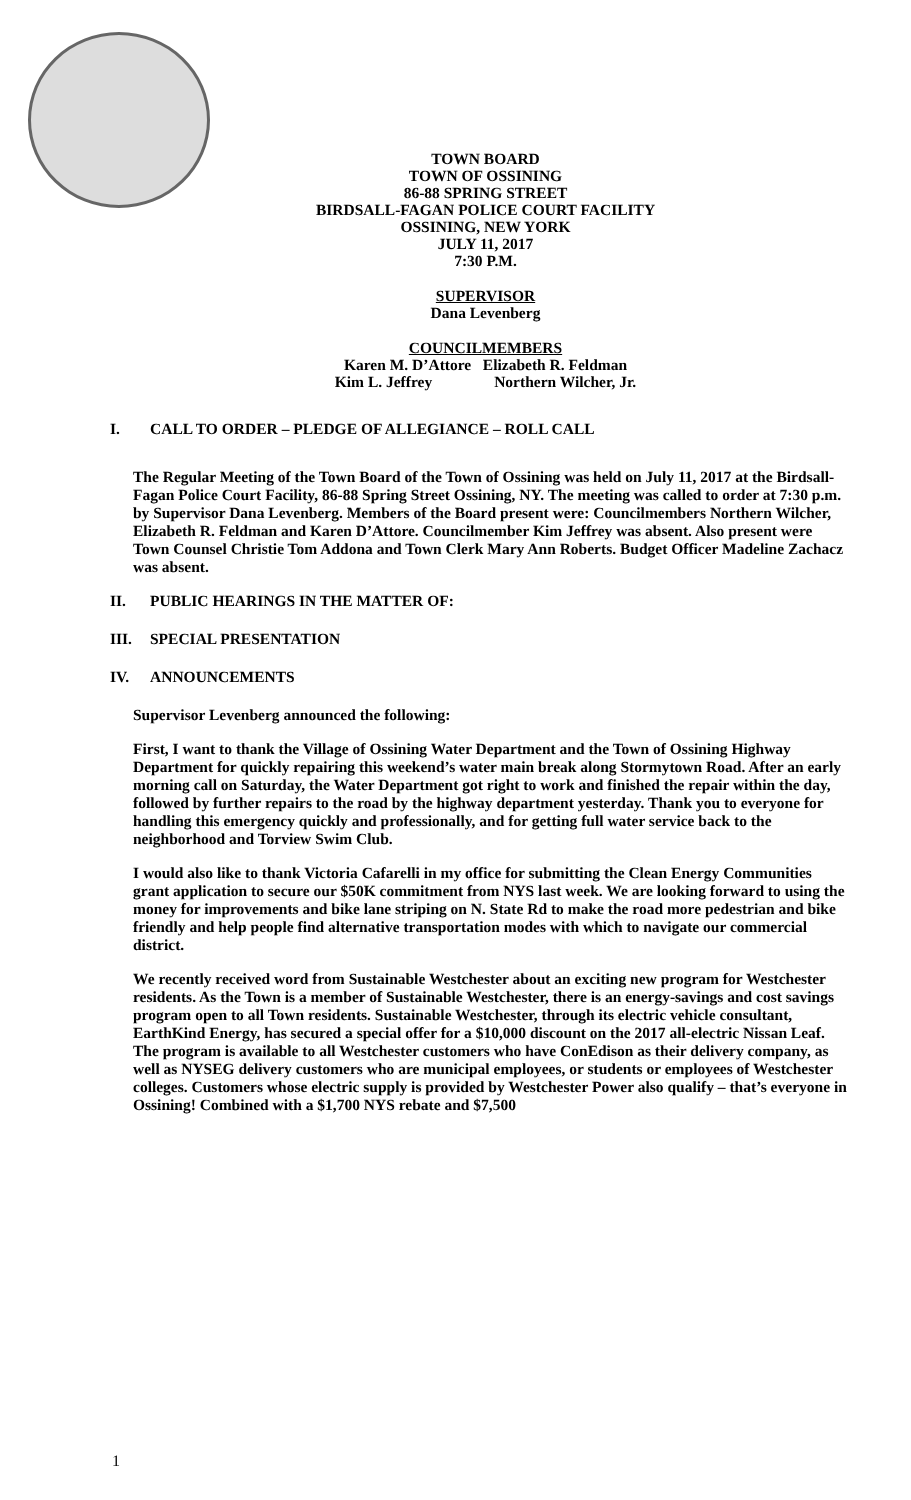TOWN BOARD
TOWN OF OSSINING
86-88 SPRING STREET
BIRDSALL-FAGAN POLICE COURT FACILITY
OSSINING, NEW YORK
JULY 11, 2017
7:30 P.M.
SUPERVISOR
Dana Levenberg
COUNCILMEMBERS
Karen M. D’Attore Elizabeth R. Feldman
Kim L. Jeffrey Northern Wilcher, Jr.
I. CALL TO ORDER – PLEDGE OF ALLEGIANCE – ROLL CALL
The Regular Meeting of the Town Board of the Town of Ossining was held on July 11, 2017 at the Birdsall-Fagan Police Court Facility, 86-88 Spring Street Ossining, NY. The meeting was called to order at 7:30 p.m. by Supervisor Dana Levenberg. Members of the Board present were: Councilmembers Northern Wilcher, Elizabeth R. Feldman and Karen D’Attore. Councilmember Kim Jeffrey was absent. Also present were Town Counsel Christie Tom Addona and Town Clerk Mary Ann Roberts. Budget Officer Madeline Zachacz was absent.
II. PUBLIC HEARINGS IN THE MATTER OF:
III. SPECIAL PRESENTATION
IV. ANNOUNCEMENTS
Supervisor Levenberg announced the following:
First, I want to thank the Village of Ossining Water Department and the Town of Ossining Highway Department for quickly repairing this weekend’s water main break along Stormytown Road. After an early morning call on Saturday, the Water Department got right to work and finished the repair within the day, followed by further repairs to the road by the highway department yesterday. Thank you to everyone for handling this emergency quickly and professionally, and for getting full water service back to the neighborhood and Torview Swim Club.
I would also like to thank Victoria Cafarelli in my office for submitting the Clean Energy Communities grant application to secure our $50K commitment from NYS last week. We are looking forward to using the money for improvements and bike lane striping on N. State Rd to make the road more pedestrian and bike friendly and help people find alternative transportation modes with which to navigate our commercial district.
We recently received word from Sustainable Westchester about an exciting new program for Westchester residents. As the Town is a member of Sustainable Westchester, there is an energy-savings and cost savings program open to all Town residents. Sustainable Westchester, through its electric vehicle consultant, EarthKind Energy, has secured a special offer for a $10,000 discount on the 2017 all-electric Nissan Leaf. The program is available to all Westchester customers who have ConEdison as their delivery company, as well as NYSEG delivery customers who are municipal employees, or students or employees of Westchester colleges. Customers whose electric supply is provided by Westchester Power also qualify – that’s everyone in Ossining! Combined with a $1,700 NYS rebate and $7,500
1